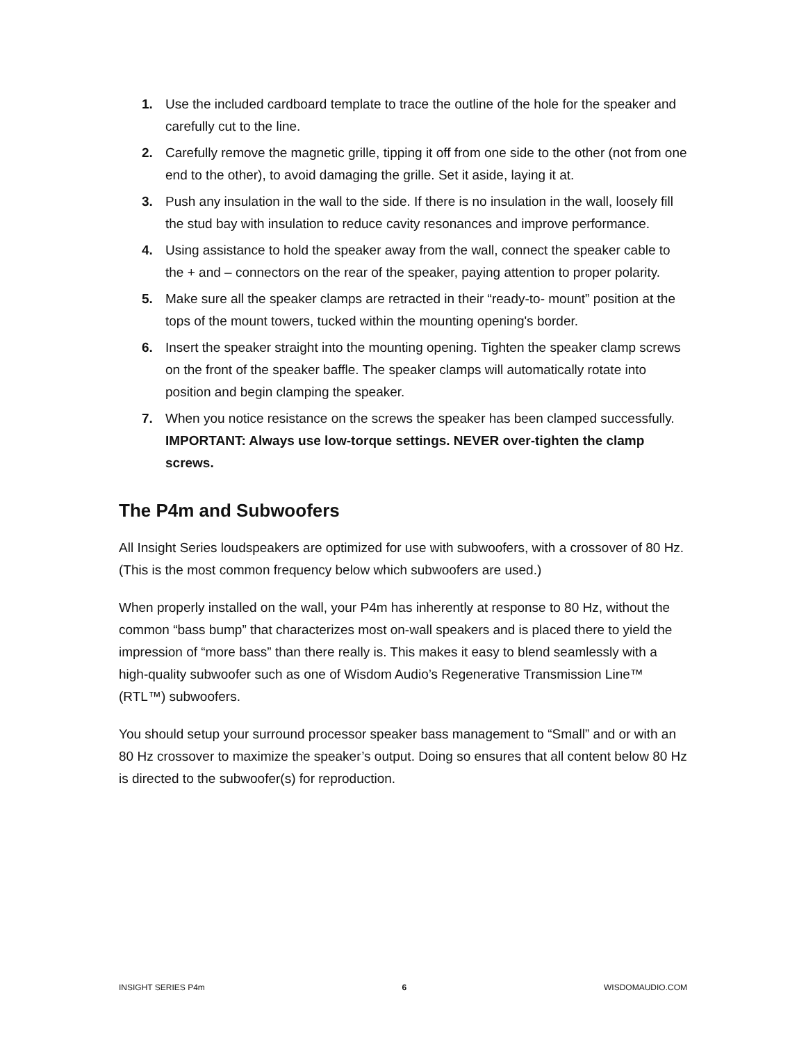1. Use the included cardboard template to trace the outline of the hole for the speaker and carefully cut to the line.
2. Carefully remove the magnetic grille, tipping it off from one side to the other (not from one end to the other), to avoid damaging the grille. Set it aside, laying it at.
3. Push any insulation in the wall to the side. If there is no insulation in the wall, loosely fill the stud bay with insulation to reduce cavity resonances and improve performance.
4. Using assistance to hold the speaker away from the wall, connect the speaker cable to the + and – connectors on the rear of the speaker, paying attention to proper polarity.
5. Make sure all the speaker clamps are retracted in their “ready-to- mount” position at the tops of the mount towers, tucked within the mounting opening's border.
6. Insert the speaker straight into the mounting opening. Tighten the speaker clamp screws on the front of the speaker baffle. The speaker clamps will automatically rotate into position and begin clamping the speaker.
7. When you notice resistance on the screws the speaker has been clamped successfully. IMPORTANT: Always use low-torque settings. NEVER over-tighten the clamp screws.
The P4m and Subwoofers
All Insight Series loudspeakers are optimized for use with subwoofers, with a crossover of 80 Hz. (This is the most common frequency below which subwoofers are used.)
When properly installed on the wall, your P4m has inherently at response to 80 Hz, without the common “bass bump” that characterizes most on-wall speakers and is placed there to yield the impression of “more bass” than there really is. This makes it easy to blend seamlessly with a high-quality subwoofer such as one of Wisdom Audio’s Regenerative Transmission Line™ (RTL™) subwoofers.
You should setup your surround processor speaker bass management to “Small” and or with an 80 Hz crossover to maximize the speaker’s output. Doing so ensures that all content below 80 Hz is directed to the subwoofer(s) for reproduction.
INSIGHT SERIES P4m 6 WISDOMAUDIO.COM